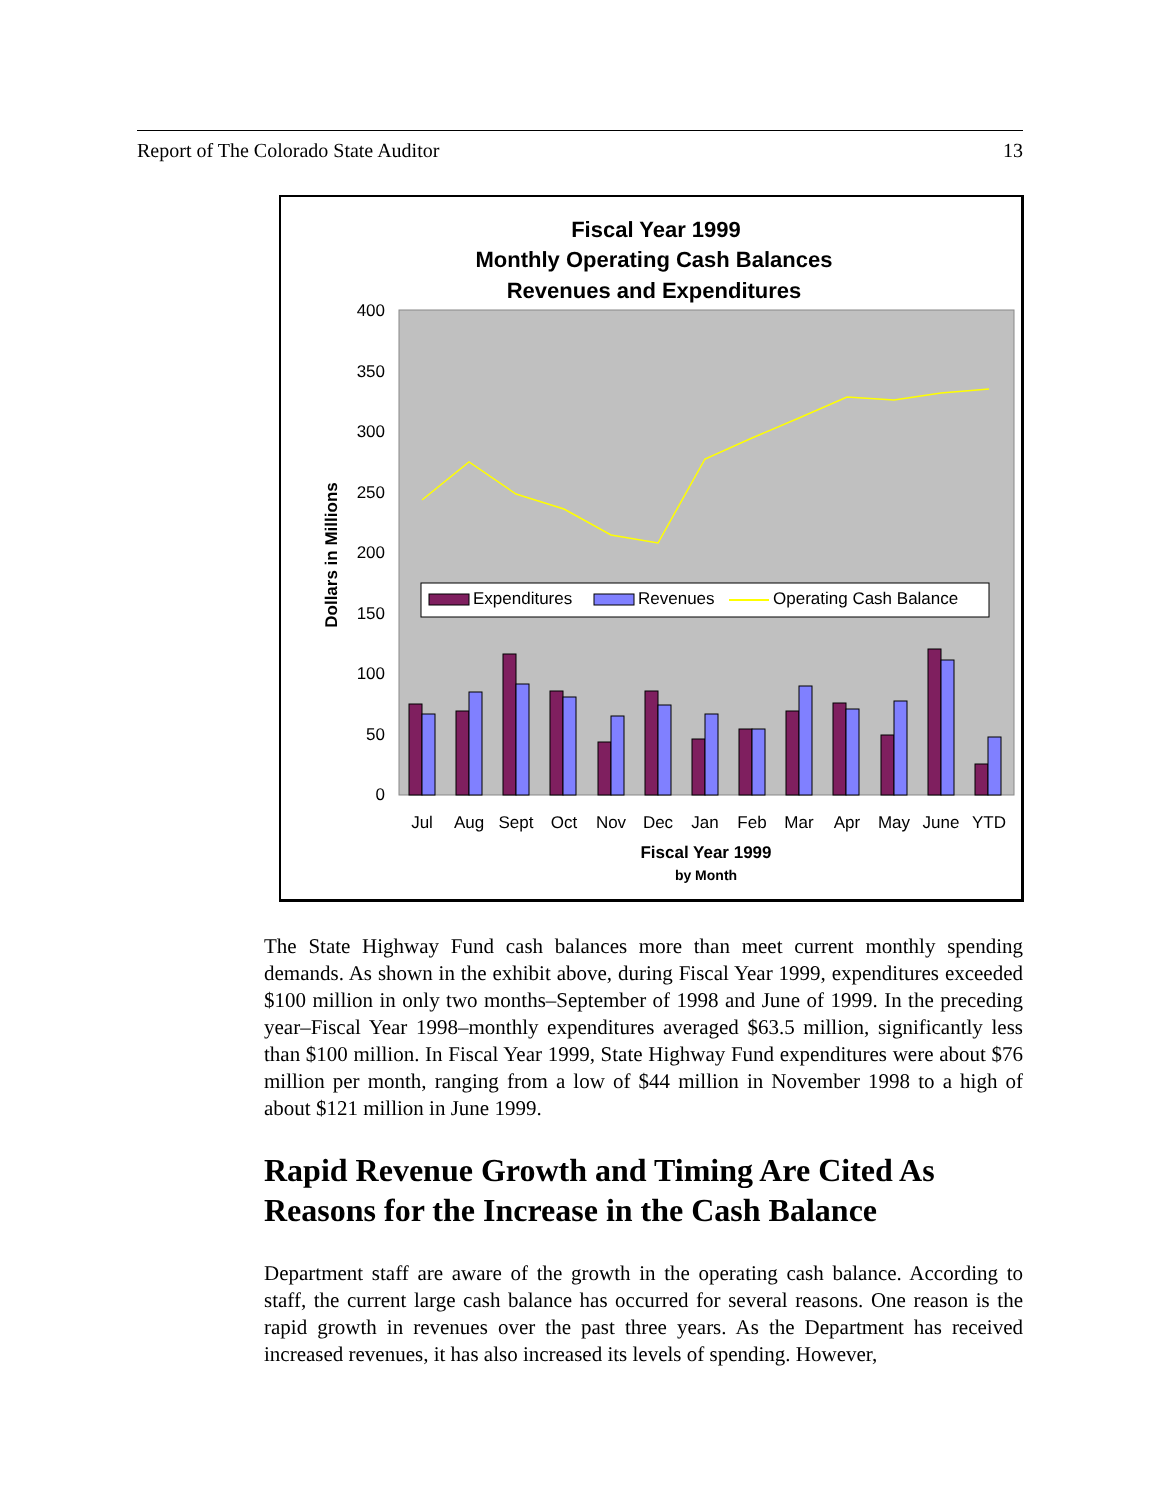Report of The Colorado State Auditor 13
Fiscal Year 1999
Monthly Operating Cash Balances
Revenues and Expenditures
400
350
300
250
200
150
100
50
0
Dollars in Millions
Expenditures
Revenues
Operating Cash Balance
Jul
Aug
Sept
Oct
Nov
Dec
Jan
Feb
Mar
Apr
May
June
YTD
Fiscal Year 1999
by Month
The State Highway Fund cash balances more than meet current monthly spending demands. As shown in the exhibit above, during Fiscal Year 1999, expenditures exceeded $100 million in only two months–September of 1998 and June of 1999. In the preceding year–Fiscal Year 1998–monthly expenditures averaged $63.5 million, significantly less than $100 million. In Fiscal Year 1999, State Highway Fund expenditures were about $76 million per month, ranging from a low of $44 million in November 1998 to a high of about $121 million in June 1999.
Rapid Revenue Growth and Timing Are Cited As Reasons for the Increase in the Cash Balance
Department staff are aware of the growth in the operating cash balance. According to staff, the current large cash balance has occurred for several reasons. One reason is the rapid growth in revenues over the past three years. As the Department has received increased revenues, it has also increased its levels of spending. However,